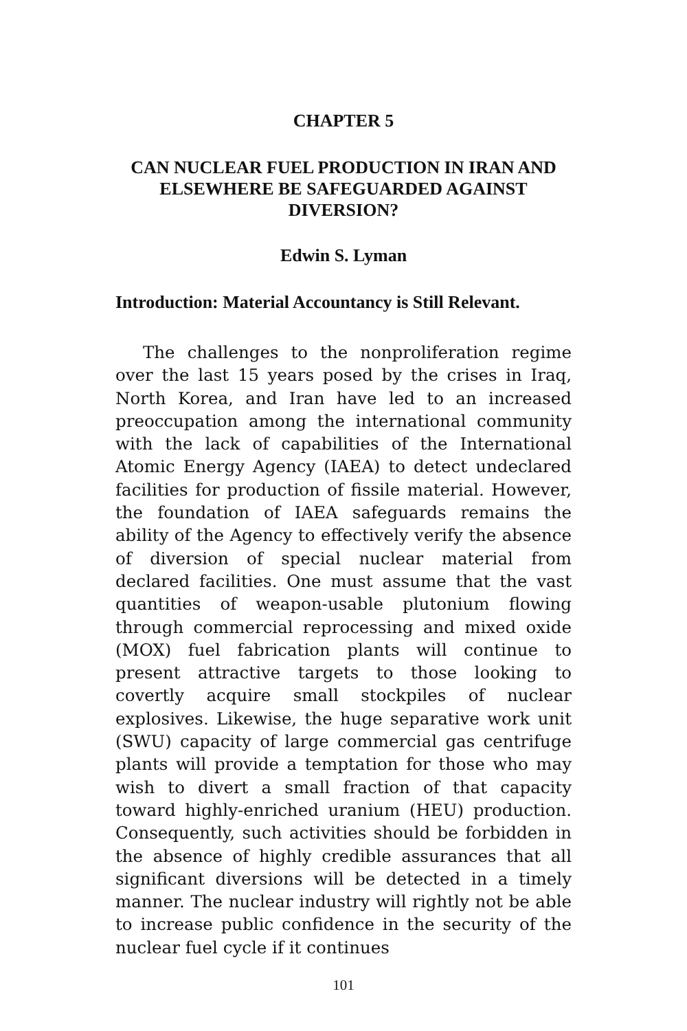CHAPTER 5
CAN NUCLEAR FUEL PRODUCTION IN IRAN AND ELSEWHERE BE SAFEGUARDED AGAINST DIVERSION?
Edwin S. Lyman
Introduction: Material Accountancy is Still Relevant.
The challenges to the nonproliferation regime over the last 15 years posed by the crises in Iraq, North Korea, and Iran have led to an increased preoccupation among the international community with the lack of capabilities of the International Atomic Energy Agency (IAEA) to detect undeclared facilities for production of fissile material. However, the foundation of IAEA safeguards remains the ability of the Agency to effectively verify the absence of diversion of special nuclear material from declared facilities. One must assume that the vast quantities of weapon-usable plutonium flowing through commercial reprocessing and mixed oxide (MOX) fuel fabrication plants will continue to present attractive targets to those looking to covertly acquire small stockpiles of nuclear explosives. Likewise, the huge separative work unit (SWU) capacity of large commercial gas centrifuge plants will provide a temptation for those who may wish to divert a small fraction of that capacity toward highly-enriched uranium (HEU) production. Consequently, such activities should be forbidden in the absence of highly credible assurances that all significant diversions will be detected in a timely manner. The nuclear industry will rightly not be able to increase public confidence in the security of the nuclear fuel cycle if it continues
101